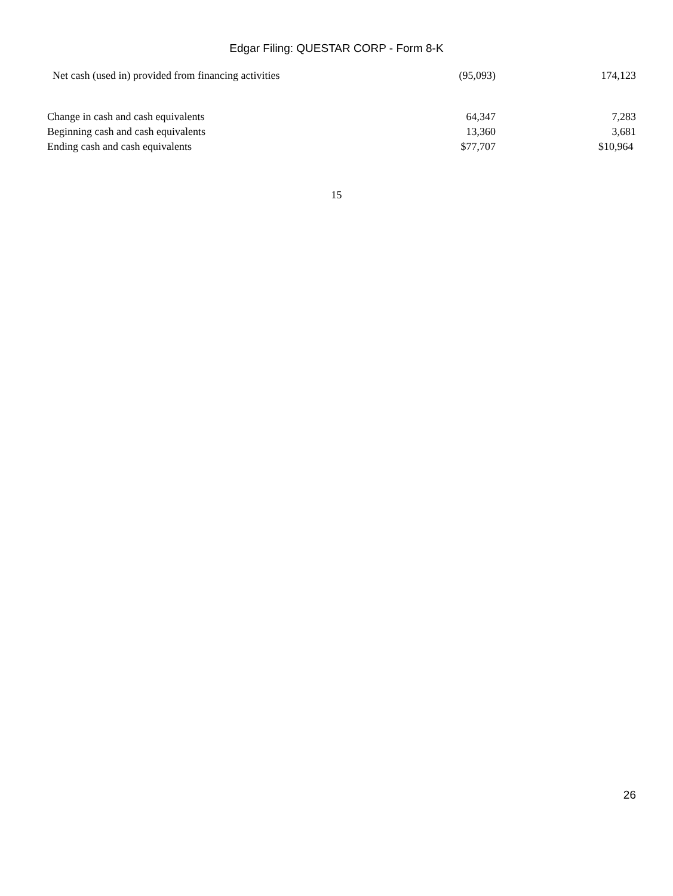Edgar Filing: QUESTAR CORP - Form 8-K
| Net cash (used in) provided from financing activities | (95,093) | 174,123 |
| Change in cash and cash equivalents | 64,347 | 7,283 |
| Beginning cash and cash equivalents | 13,360 | 3,681 |
| Ending cash and cash equivalents | $77,707 | $10,964 |
15
26